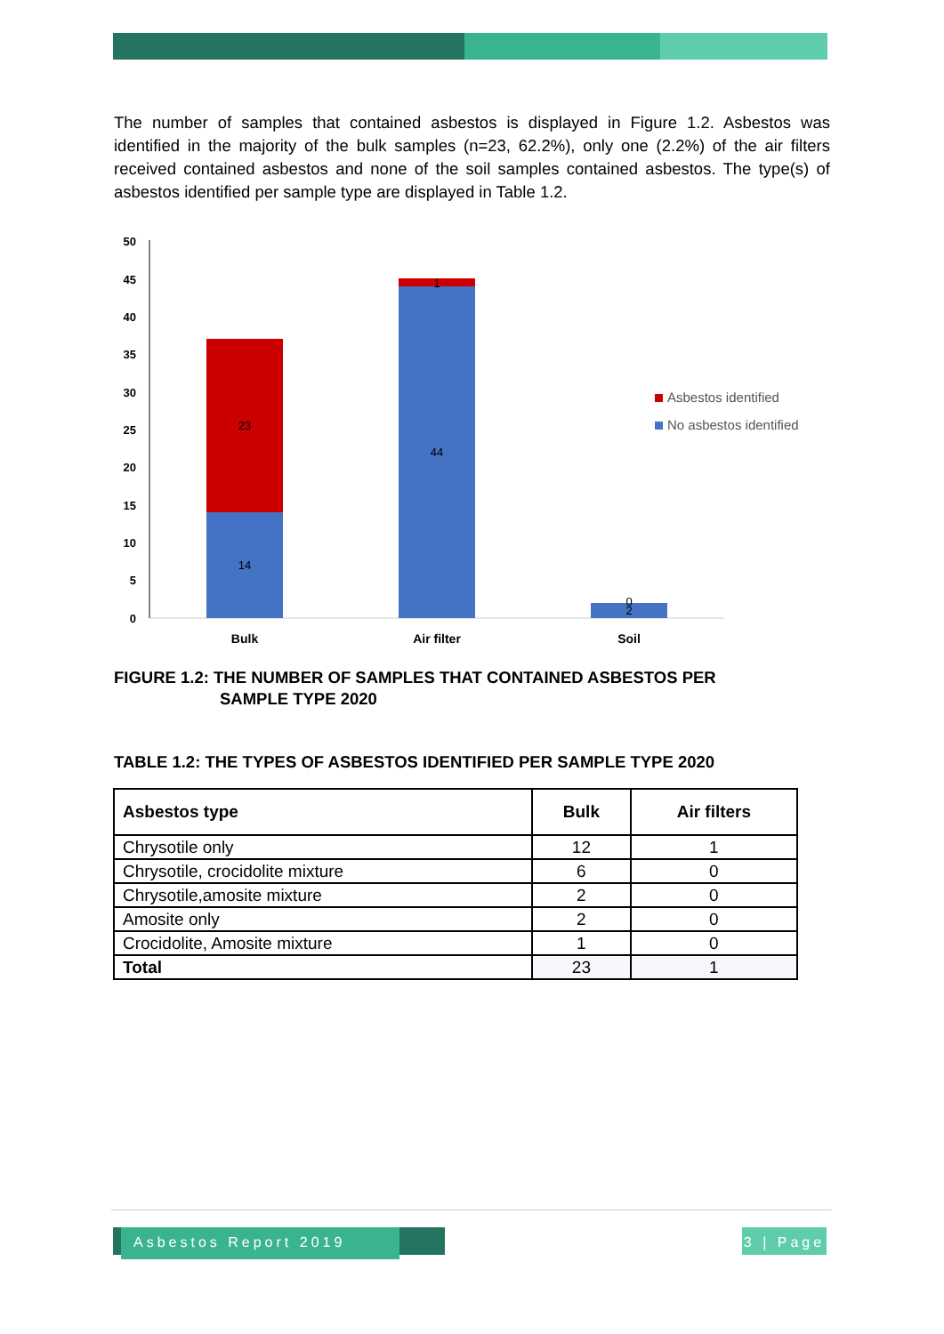The number of samples that contained asbestos is displayed in Figure 1.2. Asbestos was identified in the majority of the bulk samples (n=23, 62.2%), only one (2.2%) of the air filters received contained asbestos and none of the soil samples contained asbestos. The type(s) of asbestos identified per sample type are displayed in Table 1.2.
50
45
40
35
30
25
20
15
10
5
0
23
14
44
1
0
2
Bulk
Air filter
Soil
Asbestos identified
No asbestos identified
FIGURE 1.2: THE NUMBER OF SAMPLES THAT CONTAINED ASBESTOS PER
SAMPLE TYPE 2020
TABLE 1.2: THE TYPES OF ASBESTOS IDENTIFIED PER SAMPLE TYPE 2020
| Asbestos type | Bulk | Air filters |
| --- | --- | --- |
| Chrysotile only | 12 | 1 |
| Chrysotile, crocidolite mixture | 6 | 0 |
| Chrysotile,amosite mixture | 2 | 0 |
| Amosite only | 2 | 0 |
| Crocidolite, Amosite mixture | 1 | 0 |
| Total | 23 | 1 |
Asbestos Report 2019
3 | Page